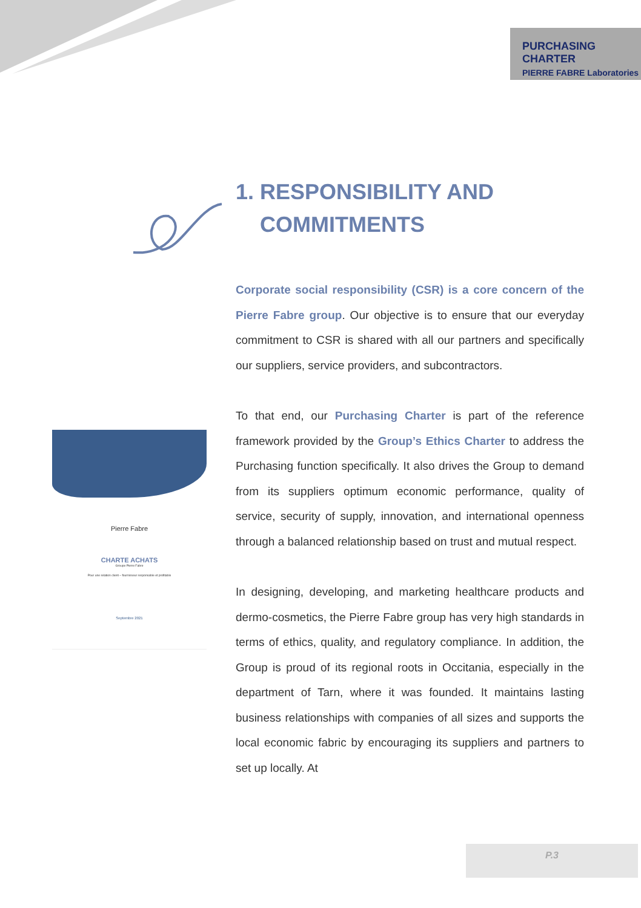PURCHASING CHARTER
PIERRE FABRE Laboratories
Pierre Fabre
CHARTE ACHATS
Groupe Pierre Fabre
Pour une relation client – fournisseur responsable et profitable
Septembre 2021
1. RESPONSIBILITY AND
COMMITMENTS
Corporate social responsibility (CSR) is a core concern of the Pierre Fabre group. Our objective is to ensure that our everyday commitment to CSR is shared with all our partners and specifically our suppliers, service providers, and subcontractors.
To that end, our Purchasing Charter is part of the reference framework provided by the Group’s Ethics Charter to address the Purchasing function specifically. It also drives the Group to demand from its suppliers optimum economic performance, quality of service, security of supply, innovation, and international openness through a balanced relationship based on trust and mutual respect.
In designing, developing, and marketing healthcare products and dermo-cosmetics, the Pierre Fabre group has very high standards in terms of ethics, quality, and regulatory compliance. In addition, the Group is proud of its regional roots in Occitania, especially in the department of Tarn, where it was founded. It maintains lasting business relationships with companies of all sizes and supports the local economic fabric by encouraging its suppliers and partners to set up locally. At
P.3